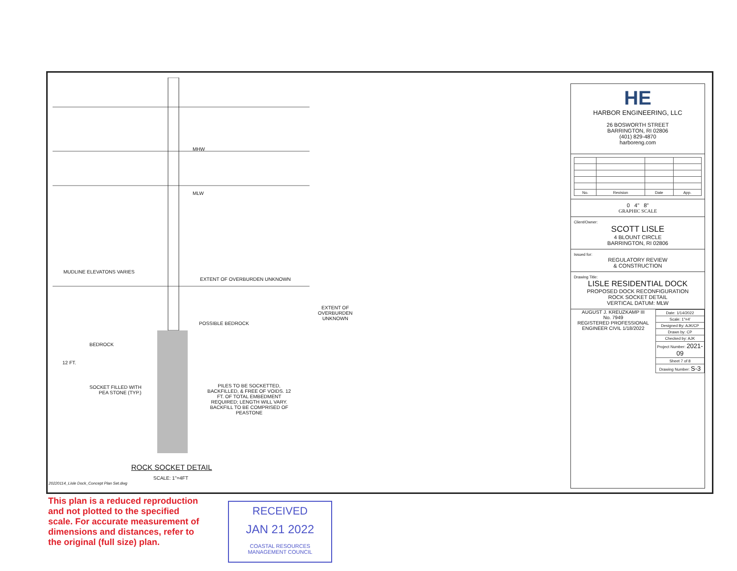MHW
MLW
MUDLINE ELEVATONS VARIES
EXTENT OF OVERBURDEN UNKNOWN
EXTENT OF OVERBURDEN UNKNOWN
POSSIBLE BEDROCK
BEDROCK
12 FT.
SOCKET FILLED WITH PEA STONE (TYP.) PILES TO BE SOCKETTED, BACKFILLED, & FREE OF VOIDS. 12 FT. OF TOTAL EMBEDMENT REQUIRED; LENGTH WILL VARY. BACKFILL TO BE COMPRISED OF PEASTONE
ROCK SOCKET DETAIL
SCALE: 1"=4FT
20220114_Lisle Dock_Concept Plan Set.dwg
HE
HARBOR ENGINEERING, LLC
26 BOSWORTH STREET
BARRINGTON, RI 02806
(401) 829-4870
harboreng.com
| No. | Revision | Date | App. |
| --- | --- | --- | --- |
0 4" 8"
GRAPHIC SCALE
Client/Owner:
SCOTT LISLE
4 BLOUNT CIRCLE
BARRINGTON, RI 02806
Issued for:
REGULATORY REVIEW
& CONSTRUCTION
Drawing Title:
LISLE RESIDENTIAL DOCK
PROPOSED DOCK RECONFIGURATION
ROCK SOCKET DETAIL
VERTICAL DATUM: MLW
AUGUST J. KREUZKAMP III
No. 7949
REGISTERED PROFESSIONAL ENGINEER CIVIL 1/18/2022
| Date: 1/14/2022 |
| Scale: 1"=4' |
| Designed By: AJK/CP |
| Drawn by: CP |
| Checked by: AJK |
| Project Number: 2021-09 |
| Sheet 7 of 8 |
| Drawing Number: S-3 |
This plan is a reduced reproduction
and not plotted to the specified
scale. For accurate measurement of
dimensions and distances, refer to
the original (full size) plan.
RECEIVED
JAN 21 2022
COASTAL RESOURCES
MANAGEMENT COUNCIL